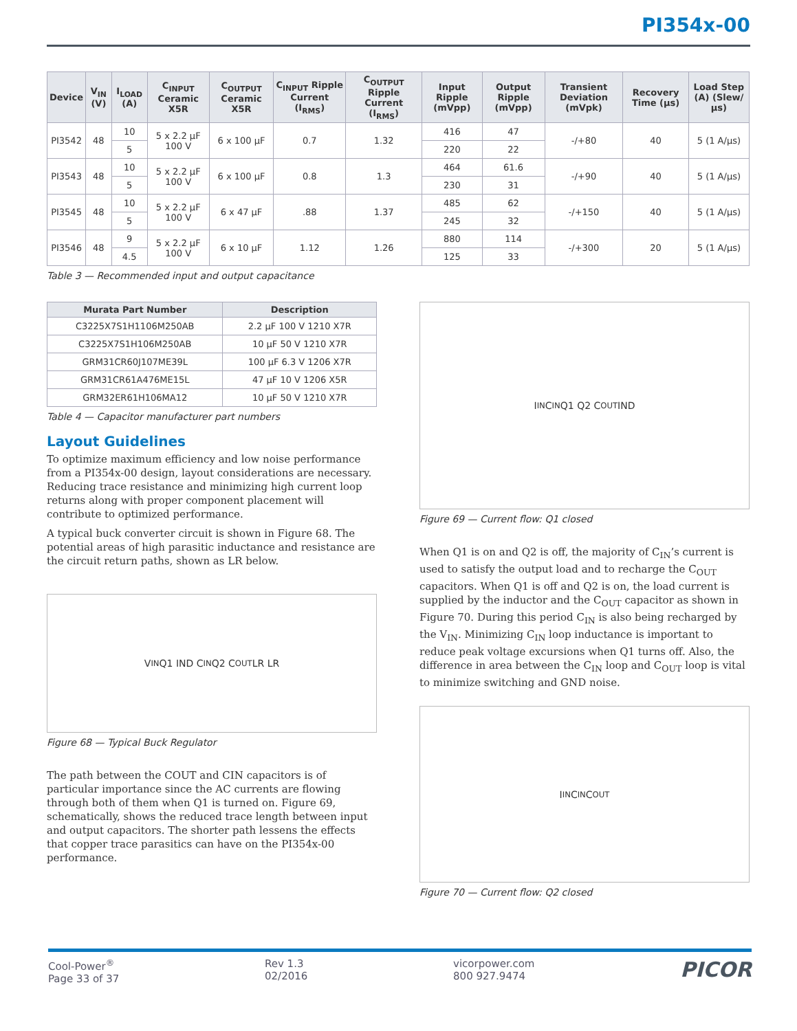PI354x-00
| Device | V<sub>IN</sub> (V) | I<sub>LOAD</sub> (A) | C<sub>INPUT</sub> Ceramic X5R | C<sub>OUTPUT</sub> Ceramic X5R | C<sub>INPUT</sub> Ripple Current (I<sub>RMS</sub>) | C<sub>OUTPUT</sub> Ripple Current (I<sub>RMS</sub>) | Input Ripple (mVpp) | Output Ripple (mVpp) | Transient Deviation (mVpk) | Recovery Time (µs) | Load Step (A) (Slew/µs) |
| --- | --- | --- | --- | --- | --- | --- | --- | --- | --- | --- | --- |
| PI3542 | 48 | 10 | 5 x 2.2 µF 100 V | 6 x 100 µF | 0.7 | 1.32 | 416 | 47 | -/+80 | 40 | 5 (1 A/µs) |
| | | 5 | | | | | 220 | 22 | | | |
| PI3543 | 48 | 10 | 5 x 2.2 µF 100 V | 6 x 100 µF | 0.8 | 1.3 | 464 | 61.6 | -/+90 | 40 | 5 (1 A/µs) |
| | | 5 | | | | | 230 | 31 | | | |
| PI3545 | 48 | 10 | 5 x 2.2 µF 100 V | 6 x 47 µF | .88 | 1.37 | 485 | 62 | -/+150 | 40 | 5 (1 A/µs) |
| | | 5 | | | | | 245 | 32 | | | |
| PI3546 | 48 | 9 | 5 x 2.2 µF 100 V | 6 x 10 µF | 1.12 | 1.26 | 880 | 114 | -/+300 | 20 | 5 (1 A/µs) |
| | | 4.5 | | | | | 125 | 33 | | | |
Table 3 — Recommended input and output capacitance
| Murata Part Number | Description |
| --- | --- |
| C3225X7S1H1106M250AB | 2.2 µF 100 V 1210 X7R |
| C3225X7S1H106M250AB | 10 µF 50 V 1210 X7R |
| GRM31CR60J107ME39L | 100 µF 6.3 V 1206 X7R |
| GRM31CR61A476ME15L | 47 µF 10 V 1206 X5R |
| GRM32ER61H106MA12 | 10 µF 50 V 1210 X7R |
Table 4 — Capacitor manufacturer part numbers
Layout Guidelines
To optimize maximum efficiency and low noise performance from a PI354x-00 design, layout considerations are necessary. Reducing trace resistance and minimizing high current loop returns along with proper component placement will contribute to optimized performance.
A typical buck converter circuit is shown in Figure 68. The potential areas of high parasitic inductance and resistance are the circuit return paths, shown as LR below.
V<sub>IN</sub> Q1 IND C<sub>IN</sub> Q2 C<sub>OUT</sub> LR LR
Figure 68 — Typical Buck Regulator
The path between the COUT and CIN capacitors is of particular importance since the AC currents are flowing through both of them when Q1 is turned on. Figure 69, schematically, shows the reduced trace length between input and output capacitors. The shorter path lessens the effects that copper trace parasitics can have on the PI354x-00 performance.
I<sub>IN</sub> C<sub>IN</sub> Q1 Q2 C<sub>OUT</sub> IND
Figure 69 — Current flow: Q1 closed
When Q1 is on and Q2 is off, the majority of C<sub>IN</sub>’s current is used to satisfy the output load and to recharge the C<sub>OUT</sub> capacitors. When Q1 is off and Q2 is on, the load current is supplied by the inductor and the C<sub>OUT</sub> capacitor as shown in Figure 70. During this period C<sub>IN</sub> is also being recharged by the V<sub>IN</sub>. Minimizing C<sub>IN</sub> loop inductance is important to reduce peak voltage excursions when Q1 turns off. Also, the difference in area between the C<sub>IN</sub> loop and C<sub>OUT</sub> loop is vital to minimize switching and GND noise.
I<sub>IN</sub> C<sub>IN</sub> C<sub>OUT</sub>
Figure 70 — Current flow: Q2 closed
Cool-Power<sup>®</sup>
Page 33 of 37
Rev 1.3
02/2016
vicorpower.com
800 927.9474
PICOR